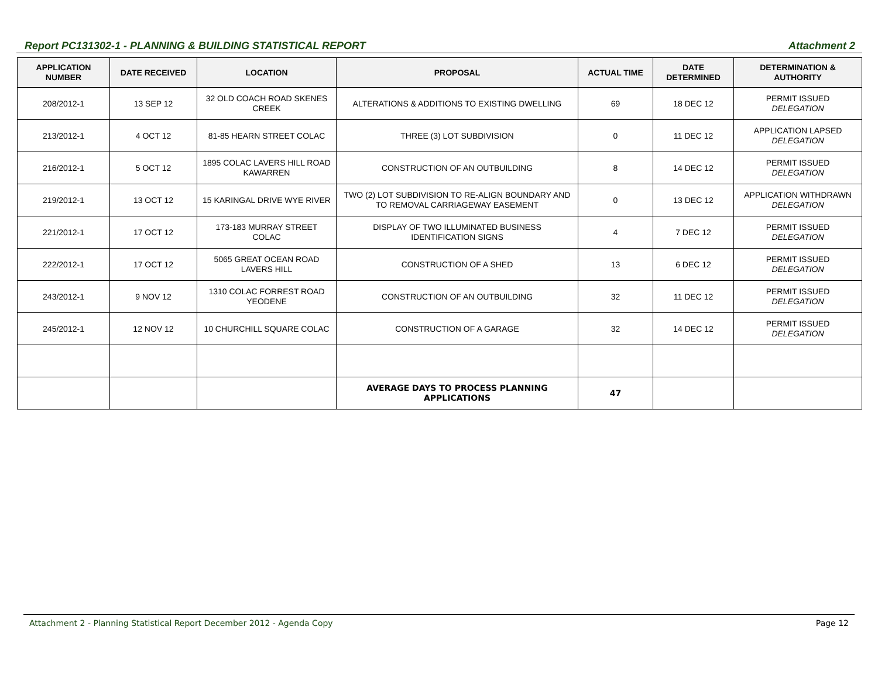Report PC131302-1 - PLANNING & BUILDING STATISTICAL REPORT Attachment 2
| APPLICATION NUMBER | DATE RECEIVED | LOCATION | PROPOSAL | ACTUAL TIME | DATE DETERMINED | DETERMINATION & AUTHORITY |
| --- | --- | --- | --- | --- | --- | --- |
| 208/2012-1 | 13 SEP 12 | 32 OLD COACH ROAD SKENES CREEK | ALTERATIONS & ADDITIONS TO EXISTING DWELLING | 69 | 18 DEC 12 | PERMIT ISSUED DELEGATION |
| 213/2012-1 | 4 OCT 12 | 81-85 HEARN STREET COLAC | THREE (3) LOT SUBDIVISION | 0 | 11 DEC 12 | APPLICATION LAPSED DELEGATION |
| 216/2012-1 | 5 OCT 12 | 1895 COLAC LAVERS HILL ROAD KAWARREN | CONSTRUCTION OF AN OUTBUILDING | 8 | 14 DEC 12 | PERMIT ISSUED DELEGATION |
| 219/2012-1 | 13 OCT 12 | 15 KARINGAL DRIVE WYE RIVER | TWO (2) LOT SUBDIVISION TO RE-ALIGN BOUNDARY AND TO REMOVAL CARRIAGEWAY EASEMENT | 0 | 13 DEC 12 | APPLICATION WITHDRAWN DELEGATION |
| 221/2012-1 | 17 OCT 12 | 173-183 MURRAY STREET COLAC | DISPLAY OF TWO ILLUMINATED BUSINESS IDENTIFICATION SIGNS | 4 | 7 DEC 12 | PERMIT ISSUED DELEGATION |
| 222/2012-1 | 17 OCT 12 | 5065 GREAT OCEAN ROAD LAVERS HILL | CONSTRUCTION OF A SHED | 13 | 6 DEC 12 | PERMIT ISSUED DELEGATION |
| 243/2012-1 | 9 NOV 12 | 1310 COLAC FORREST ROAD YEODENE | CONSTRUCTION OF AN OUTBUILDING | 32 | 11 DEC 12 | PERMIT ISSUED DELEGATION |
| 245/2012-1 | 12 NOV 12 | 10 CHURCHILL SQUARE COLAC | CONSTRUCTION OF A GARAGE | 32 | 14 DEC 12 | PERMIT ISSUED DELEGATION |
| | | | AVERAGE DAYS TO PROCESS PLANNING APPLICATIONS | 47 | | |
Attachment 2 - Planning Statistical Report December 2012 - Agenda Copy Page 12